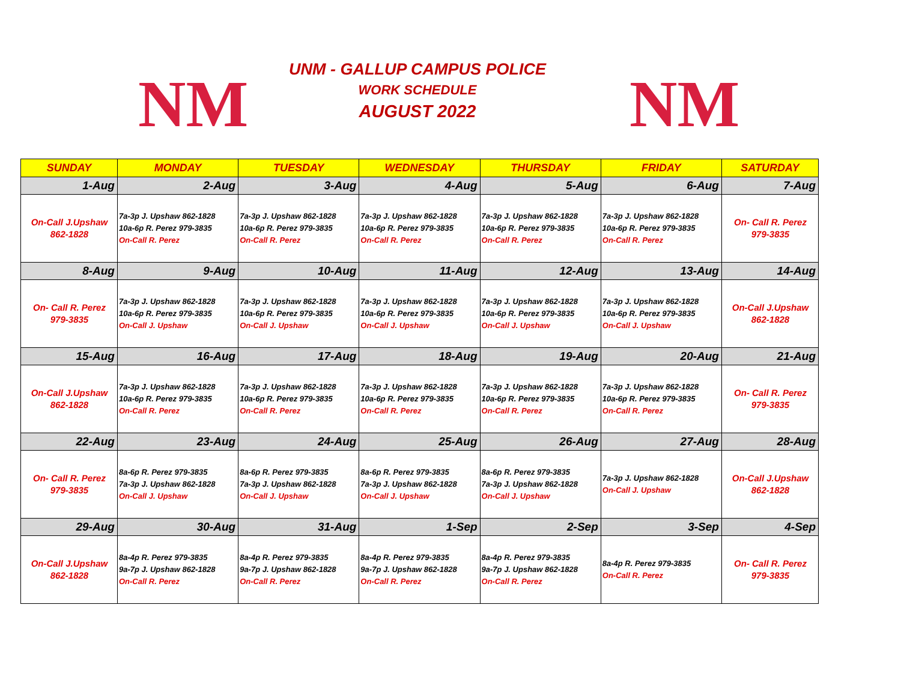NM NM
UNM - GALLUP CAMPUS POLICE
WORK SCHEDULE
AUGUST 2022
| SUNDAY | MONDAY | TUESDAY | WEDNESDAY | THURSDAY | FRIDAY | SATURDAY |
| --- | --- | --- | --- | --- | --- | --- |
| 1-Aug | 2-Aug | 3-Aug | 4-Aug | 5-Aug | 6-Aug | 7-Aug |
| On-Call J.Upshaw 862-1828 | 7a-3p J. Upshaw 862-1828 10a-6p R. Perez 979-3835 On-Call R. Perez | 7a-3p J. Upshaw 862-1828 10a-6p R. Perez 979-3835 On-Call R. Perez | 7a-3p J. Upshaw 862-1828 10a-6p R. Perez 979-3835 On-Call R. Perez | 7a-3p J. Upshaw 862-1828 10a-6p R. Perez 979-3835 On-Call R. Perez | 7a-3p J. Upshaw 862-1828 10a-6p R. Perez 979-3835 On-Call R. Perez | On- Call R. Perez 979-3835 |
| 8-Aug | 9-Aug | 10-Aug | 11-Aug | 12-Aug | 13-Aug | 14-Aug |
| On- Call R. Perez 979-3835 | 7a-3p J. Upshaw 862-1828 10a-6p R. Perez 979-3835 On-Call J. Upshaw | 7a-3p J. Upshaw 862-1828 10a-6p R. Perez 979-3835 On-Call J. Upshaw | 7a-3p J. Upshaw 862-1828 10a-6p R. Perez 979-3835 On-Call J. Upshaw | 7a-3p J. Upshaw 862-1828 10a-6p R. Perez 979-3835 On-Call J. Upshaw | 7a-3p J. Upshaw 862-1828 10a-6p R. Perez 979-3835 On-Call J. Upshaw | On-Call J.Upshaw 862-1828 |
| 15-Aug | 16-Aug | 17-Aug | 18-Aug | 19-Aug | 20-Aug | 21-Aug |
| On-Call J.Upshaw 862-1828 | 7a-3p J. Upshaw 862-1828 10a-6p R. Perez 979-3835 On-Call R. Perez | 7a-3p J. Upshaw 862-1828 10a-6p R. Perez 979-3835 On-Call R. Perez | 7a-3p J. Upshaw 862-1828 10a-6p R. Perez 979-3835 On-Call R. Perez | 7a-3p J. Upshaw 862-1828 10a-6p R. Perez 979-3835 On-Call R. Perez | 7a-3p J. Upshaw 862-1828 10a-6p R. Perez 979-3835 On-Call R. Perez | On- Call R. Perez 979-3835 |
| 22-Aug | 23-Aug | 24-Aug | 25-Aug | 26-Aug | 27-Aug | 28-Aug |
| On- Call R. Perez 979-3835 | 8a-6p R. Perez 979-3835 7a-3p J. Upshaw 862-1828 On-Call J. Upshaw | 8a-6p R. Perez 979-3835 7a-3p J. Upshaw 862-1828 On-Call J. Upshaw | 8a-6p R. Perez 979-3835 7a-3p J. Upshaw 862-1828 On-Call J. Upshaw | 8a-6p R. Perez 979-3835 7a-3p J. Upshaw 862-1828 On-Call J. Upshaw | 7a-3p J. Upshaw 862-1828 On-Call J. Upshaw | On-Call J.Upshaw 862-1828 |
| 29-Aug | 30-Aug | 31-Aug | 1-Sep | 2-Sep | 3-Sep | 4-Sep |
| On-Call J.Upshaw 862-1828 | 8a-4p R. Perez 979-3835 9a-7p J. Upshaw 862-1828 On-Call R. Perez | 8a-4p R. Perez 979-3835 9a-7p J. Upshaw 862-1828 On-Call R. Perez | 8a-4p R. Perez 979-3835 9a-7p J. Upshaw 862-1828 On-Call R. Perez | 8a-4p R. Perez 979-3835 9a-7p J. Upshaw 862-1828 On-Call R. Perez | 8a-4p R. Perez 979-3835 On-Call R. Perez | On- Call R. Perez 979-3835 |